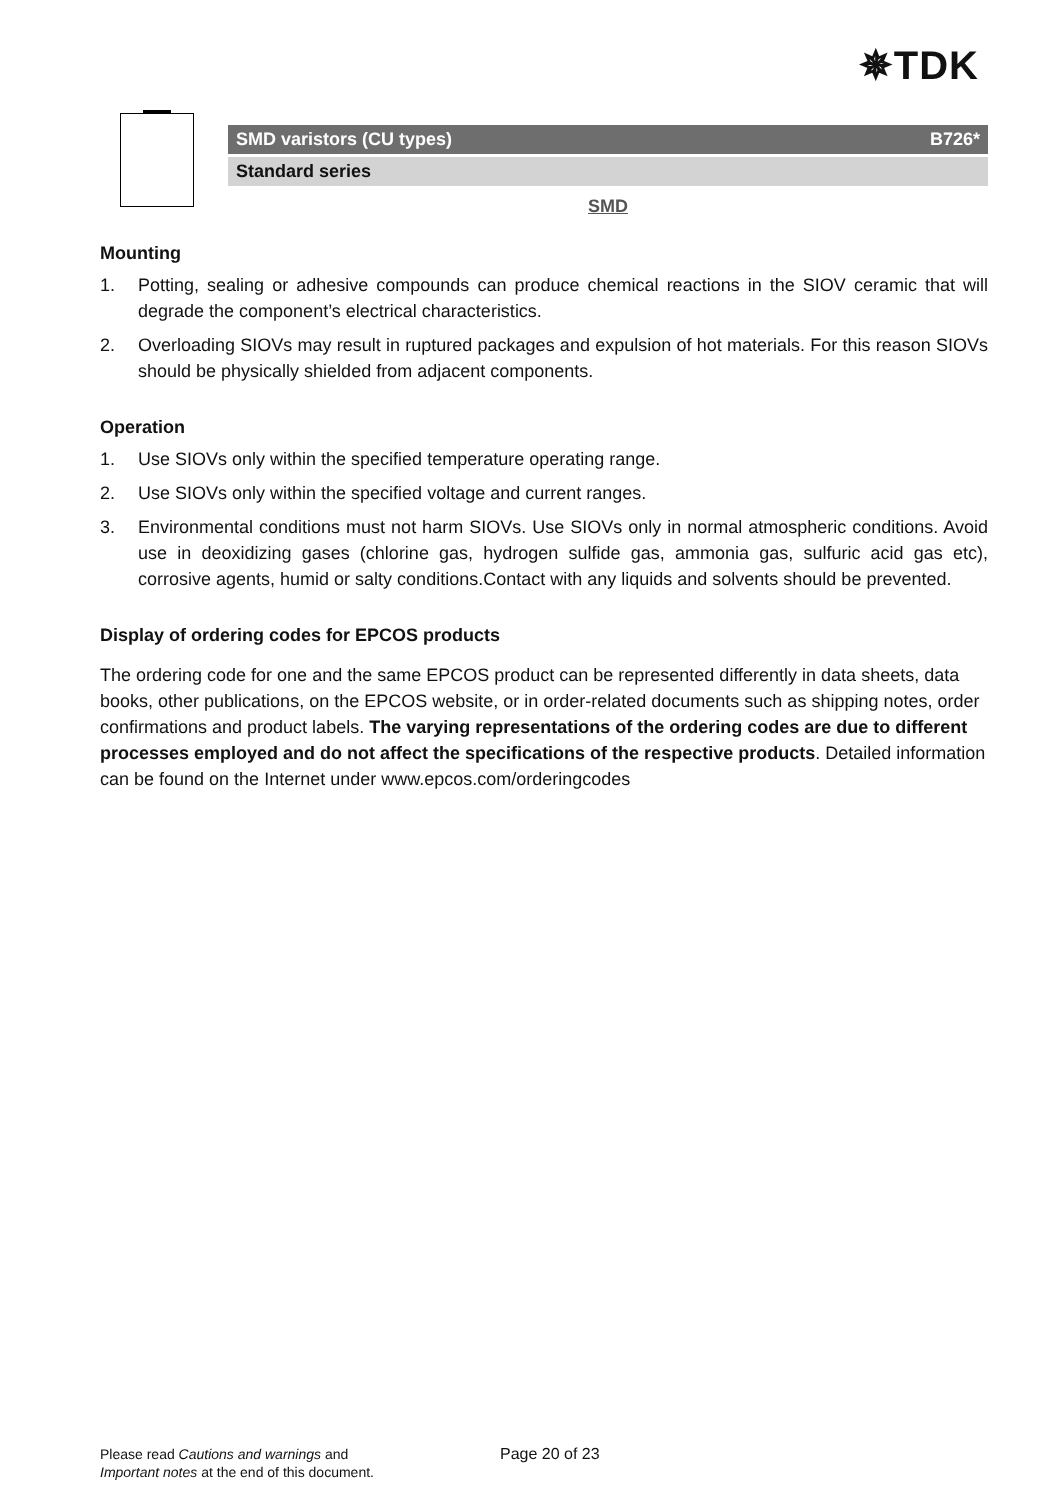✵TDK
SMD varistors (CU types) B726*
Standard series
SMD
Mounting
1. Potting, sealing or adhesive compounds can produce chemical reactions in the SIOV ceramic that will degrade the component’s electrical characteristics.
2. Overloading SIOVs may result in ruptured packages and expulsion of hot materials. For this reason SIOVs should be physically shielded from adjacent components.
Operation
1. Use SIOVs only within the specified temperature operating range.
2. Use SIOVs only within the specified voltage and current ranges.
3. Environmental conditions must not harm SIOVs. Use SIOVs only in normal atmospheric conditions. Avoid use in deoxidizing gases (chlorine gas, hydrogen sulfide gas, ammonia gas, sulfuric acid gas etc), corrosive agents, humid or salty conditions.Contact with any liquids and solvents should be prevented.
Display of ordering codes for EPCOS products
The ordering code for one and the same EPCOS product can be represented differently in data sheets, data books, other publications, on the EPCOS website, or in order-related documents such as shipping notes, order confirmations and product labels. The varying representations of the ordering codes are due to different processes employed and do not affect the specifications of the respective products. Detailed information can be found on the Internet under www.epcos.com/orderingcodes
Please read Cautions and warnings and
Important notes at the end of this document.
Page 20 of 23